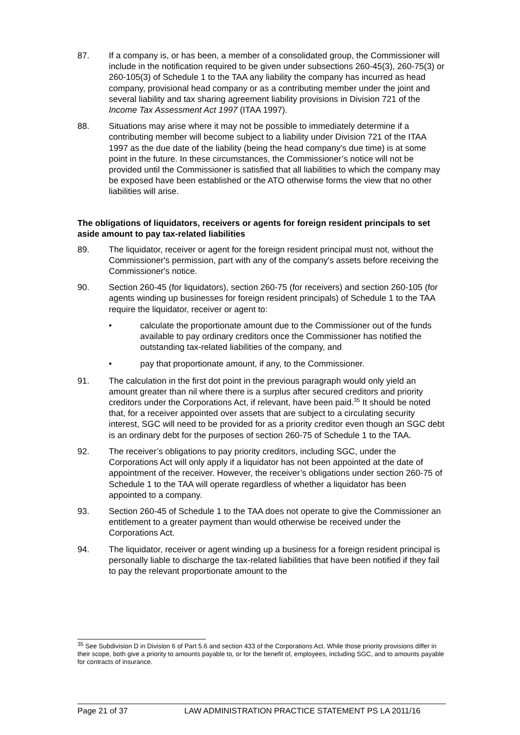87. If a company is, or has been, a member of a consolidated group, the Commissioner will include in the notification required to be given under subsections 260-45(3), 260-75(3) or 260-105(3) of Schedule 1 to the TAA any liability the company has incurred as head company, provisional head company or as a contributing member under the joint and several liability and tax sharing agreement liability provisions in Division 721 of the Income Tax Assessment Act 1997 (ITAA 1997).
88. Situations may arise where it may not be possible to immediately determine if a contributing member will become subject to a liability under Division 721 of the ITAA 1997 as the due date of the liability (being the head company's due time) is at some point in the future. In these circumstances, the Commissioner’s notice will not be provided until the Commissioner is satisfied that all liabilities to which the company may be exposed have been established or the ATO otherwise forms the view that no other liabilities will arise.
The obligations of liquidators, receivers or agents for foreign resident principals to set aside amount to pay tax-related liabilities
89. The liquidator, receiver or agent for the foreign resident principal must not, without the Commissioner's permission, part with any of the company's assets before receiving the Commissioner's notice.
90. Section 260-45 (for liquidators), section 260-75 (for receivers) and section 260-105 (for agents winding up businesses for foreign resident principals) of Schedule 1 to the TAA require the liquidator, receiver or agent to:
• calculate the proportionate amount due to the Commissioner out of the funds available to pay ordinary creditors once the Commissioner has notified the outstanding tax-related liabilities of the company, and
• pay that proportionate amount, if any, to the Commissioner.
91. The calculation in the first dot point in the previous paragraph would only yield an amount greater than nil where there is a surplus after secured creditors and priority creditors under the Corporations Act, if relevant, have been paid.<sup>35</sup> It should be noted that, for a receiver appointed over assets that are subject to a circulating security interest, SGC will need to be provided for as a priority creditor even though an SGC debt is an ordinary debt for the purposes of section 260-75 of Schedule 1 to the TAA.
92. The receiver’s obligations to pay priority creditors, including SGC, under the Corporations Act will only apply if a liquidator has not been appointed at the date of appointment of the receiver. However, the receiver’s obligations under section 260-75 of Schedule 1 to the TAA will operate regardless of whether a liquidator has been appointed to a company.
93. Section 260-45 of Schedule 1 to the TAA does not operate to give the Commissioner an entitlement to a greater payment than would otherwise be received under the Corporations Act.
94. The liquidator, receiver or agent winding up a business for a foreign resident principal is personally liable to discharge the tax-related liabilities that have been notified if they fail to pay the relevant proportionate amount to the
<sup>35</sup> See Subdivision D in Division 6 of Part 5.6 and section 433 of the Corporations Act. While those priority provisions differ in their scope, both give a priority to amounts payable to, or for the benefit of, employees, including SGC, and to amounts payable for contracts of insurance.
Page 21 of 37 LAW ADMINISTRATION PRACTICE STATEMENT PS LA 2011/16